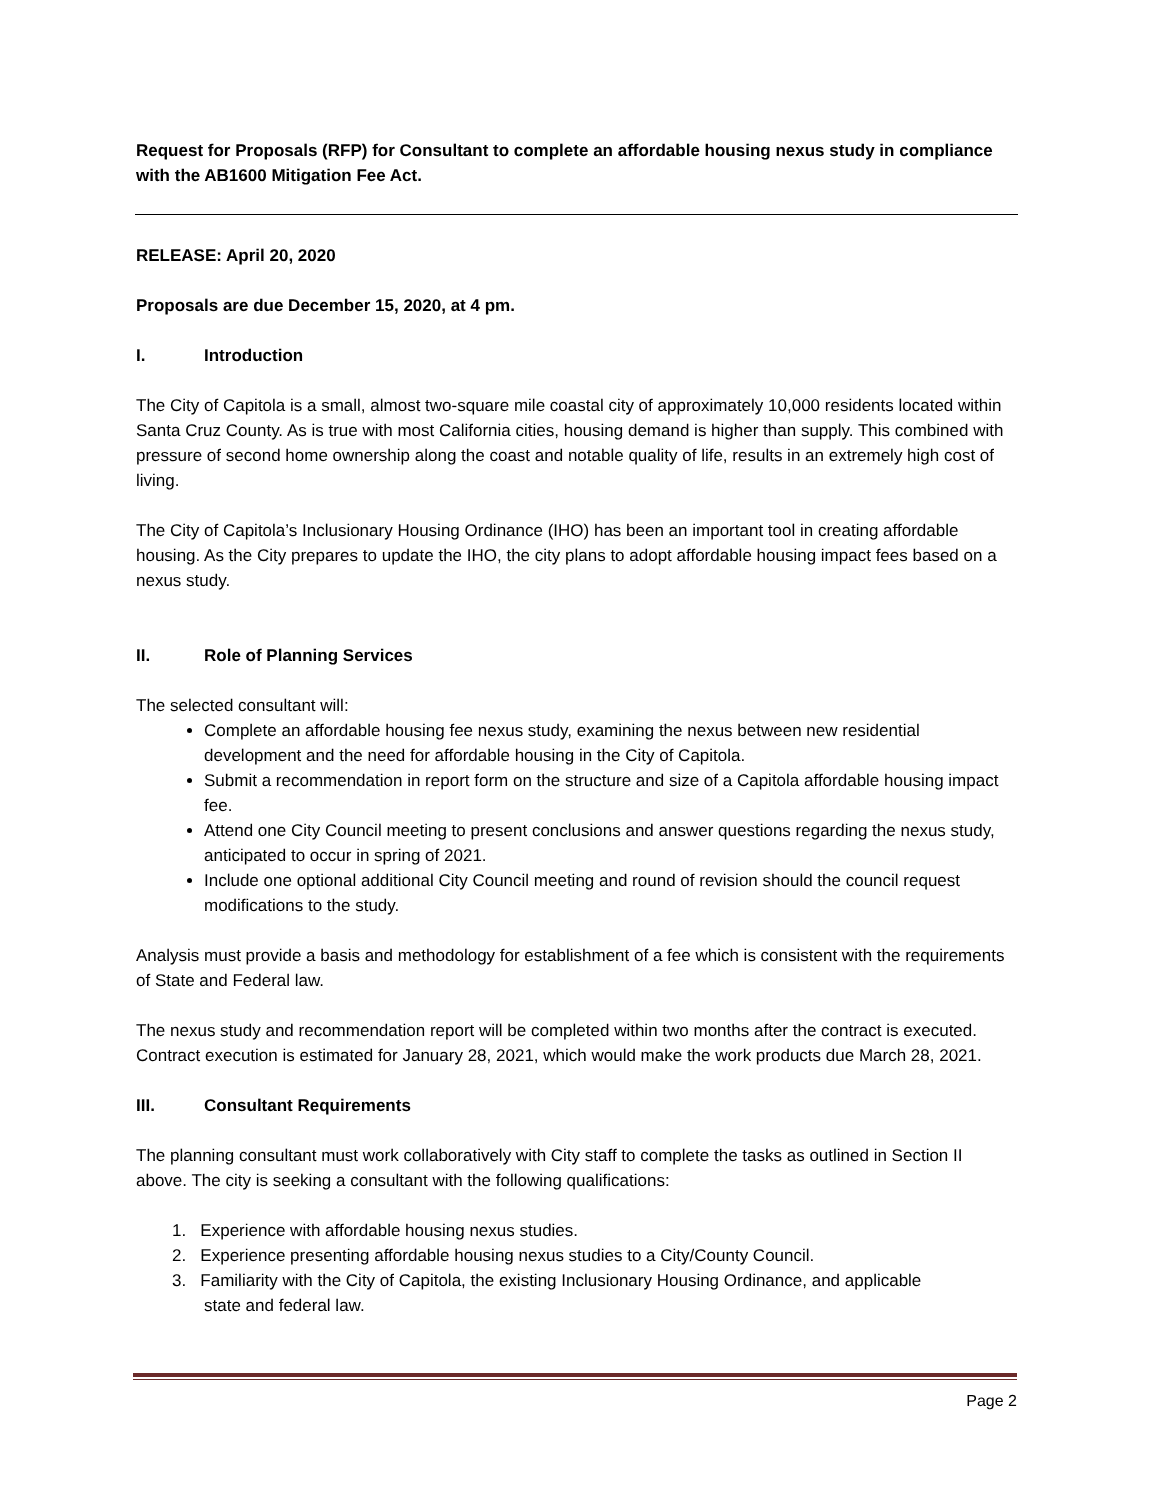Request for Proposals (RFP) for Consultant to complete an affordable housing nexus study in compliance with the AB1600 Mitigation Fee Act.
RELEASE: April 20, 2020
Proposals are due December 15, 2020, at 4 pm.
I. Introduction
The City of Capitola is a small, almost two-square mile coastal city of approximately 10,000 residents located within Santa Cruz County. As is true with most California cities, housing demand is higher than supply. This combined with pressure of second home ownership along the coast and notable quality of life, results in an extremely high cost of living.
The City of Capitola’s Inclusionary Housing Ordinance (IHO) has been an important tool in creating affordable housing. As the City prepares to update the IHO, the city plans to adopt affordable housing impact fees based on a nexus study.
II. Role of Planning Services
The selected consultant will:
Complete an affordable housing fee nexus study, examining the nexus between new residential development and the need for affordable housing in the City of Capitola.
Submit a recommendation in report form on the structure and size of a Capitola affordable housing impact fee.
Attend one City Council meeting to present conclusions and answer questions regarding the nexus study, anticipated to occur in spring of 2021.
Include one optional additional City Council meeting and round of revision should the council request modifications to the study.
Analysis must provide a basis and methodology for establishment of a fee which is consistent with the requirements of State and Federal law.
The nexus study and recommendation report will be completed within two months after the contract is executed. Contract execution is estimated for January 28, 2021, which would make the work products due March 28, 2021.
III. Consultant Requirements
The planning consultant must work collaboratively with City staff to complete the tasks as outlined in Section II above. The city is seeking a consultant with the following qualifications:
1. Experience with affordable housing nexus studies.
2. Experience presenting affordable housing nexus studies to a City/County Council.
3. Familiarity with the City of Capitola, the existing Inclusionary Housing Ordinance, and applicable
state and federal law.
Page 2